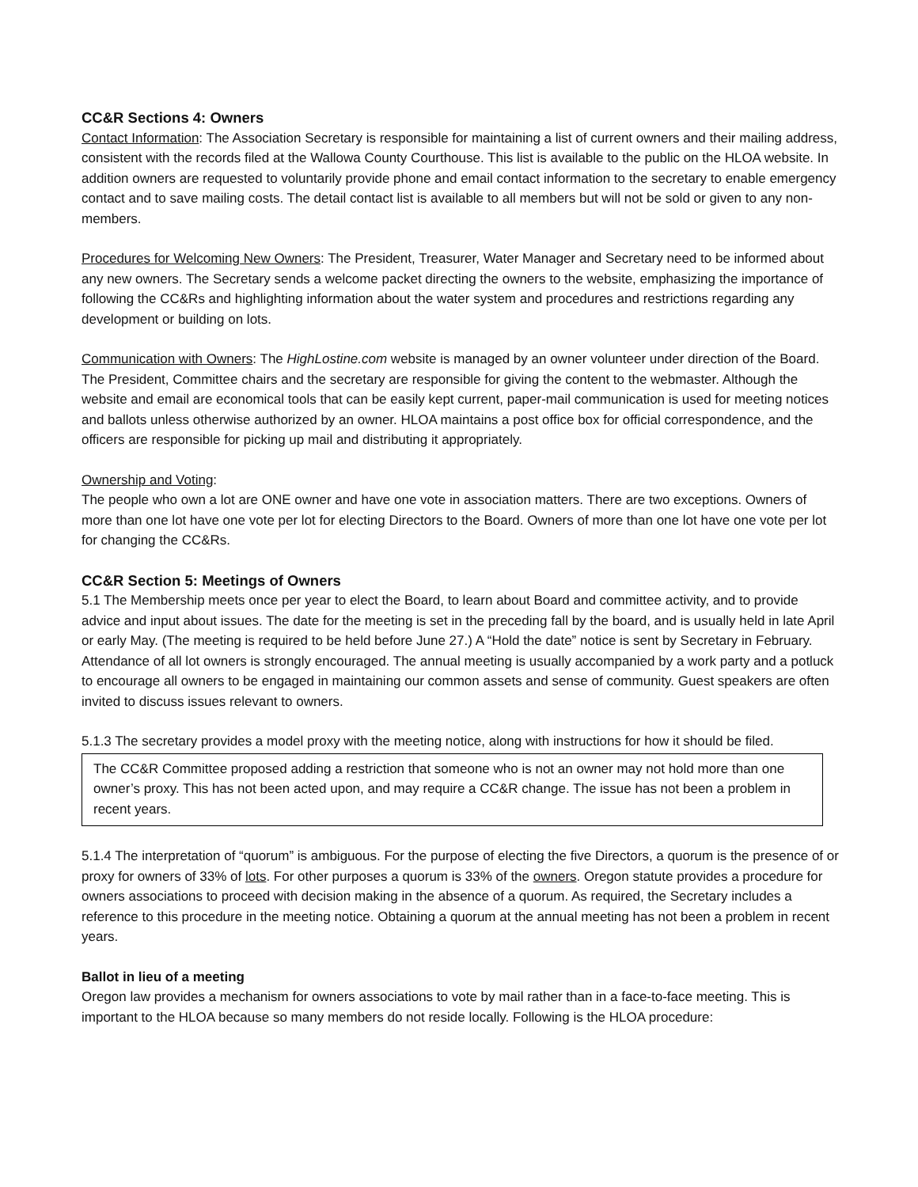CC&R Sections 4: Owners
Contact Information: The Association Secretary is responsible for maintaining a list of current owners and their mailing address, consistent with the records filed at the Wallowa County Courthouse. This list is available to the public on the HLOA website. In addition owners are requested to voluntarily provide phone and email contact information to the secretary to enable emergency contact and to save mailing costs. The detail contact list is available to all members but will not be sold or given to any non-members.
Procedures for Welcoming New Owners: The President, Treasurer, Water Manager and Secretary need to be informed about any new owners. The Secretary sends a welcome packet directing the owners to the website, emphasizing the importance of following the CC&Rs and highlighting information about the water system and procedures and restrictions regarding any development or building on lots.
Communication with Owners: The HighLostine.com website is managed by an owner volunteer under direction of the Board. The President, Committee chairs and the secretary are responsible for giving the content to the webmaster. Although the website and email are economical tools that can be easily kept current, paper-mail communication is used for meeting notices and ballots unless otherwise authorized by an owner. HLOA maintains a post office box for official correspondence, and the officers are responsible for picking up mail and distributing it appropriately.
Ownership and Voting:
The people who own a lot are ONE owner and have one vote in association matters. There are two exceptions. Owners of more than one lot have one vote per lot for electing Directors to the Board. Owners of more than one lot have one vote per lot for changing the CC&Rs.
CC&R Section 5: Meetings of Owners
5.1 The Membership meets once per year to elect the Board, to learn about Board and committee activity, and to provide advice and input about issues. The date for the meeting is set in the preceding fall by the board, and is usually held in late April or early May. (The meeting is required to be held before June 27.) A “Hold the date” notice is sent by Secretary in February. Attendance of all lot owners is strongly encouraged. The annual meeting is usually accompanied by a work party and a potluck to encourage all owners to be engaged in maintaining our common assets and sense of community. Guest speakers are often invited to discuss issues relevant to owners.
5.1.3 The secretary provides a model proxy with the meeting notice, along with instructions for how it should be filed.
The CC&R Committee proposed adding a restriction that someone who is not an owner may not hold more than one owner’s proxy. This has not been acted upon, and may require a CC&R change. The issue has not been a problem in recent years.
5.1.4 The interpretation of “quorum” is ambiguous. For the purpose of electing the five Directors, a quorum is the presence of or proxy for owners of 33% of lots. For other purposes a quorum is 33% of the owners. Oregon statute provides a procedure for owners associations to proceed with decision making in the absence of a quorum. As required, the Secretary includes a reference to this procedure in the meeting notice. Obtaining a quorum at the annual meeting has not been a problem in recent years.
Ballot in lieu of a meeting
Oregon law provides a mechanism for owners associations to vote by mail rather than in a face-to-face meeting. This is important to the HLOA because so many members do not reside locally. Following is the HLOA procedure: